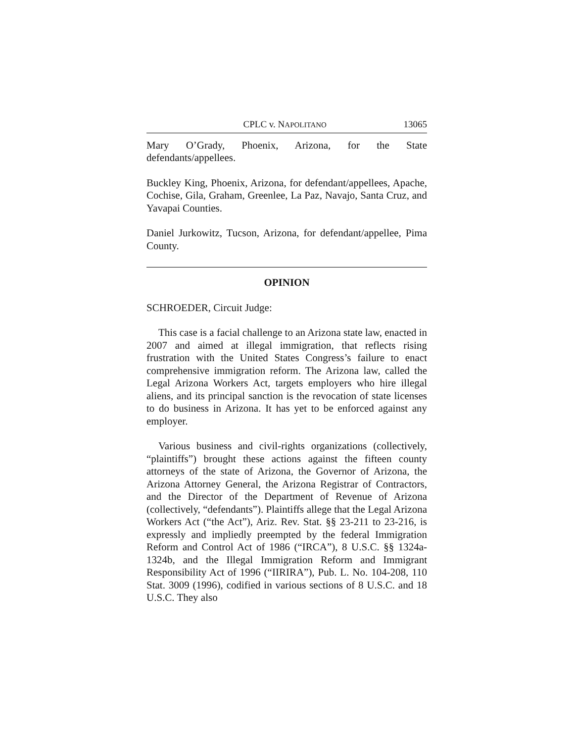CPLC v. NAPOLITANO 13065
Mary O’Grady, Phoenix, Arizona, for the State defendants/appellees.
Buckley King, Phoenix, Arizona, for defendant/appellees, Apache, Cochise, Gila, Graham, Greenlee, La Paz, Navajo, Santa Cruz, and Yavapai Counties.
Daniel Jurkowitz, Tucson, Arizona, for defendant/appellee, Pima County.
OPINION
SCHROEDER, Circuit Judge:
This case is a facial challenge to an Arizona state law, enacted in 2007 and aimed at illegal immigration, that reflects rising frustration with the United States Congress’s failure to enact comprehensive immigration reform. The Arizona law, called the Legal Arizona Workers Act, targets employers who hire illegal aliens, and its principal sanction is the revocation of state licenses to do business in Arizona. It has yet to be enforced against any employer.
Various business and civil-rights organizations (collectively, “plaintiffs”) brought these actions against the fifteen county attorneys of the state of Arizona, the Governor of Arizona, the Arizona Attorney General, the Arizona Registrar of Contractors, and the Director of the Department of Revenue of Arizona (collectively, “defendants”). Plaintiffs allege that the Legal Arizona Workers Act (“the Act”), Ariz. Rev. Stat. §§ 23-211 to 23-216, is expressly and impliedly preempted by the federal Immigration Reform and Control Act of 1986 (“IRCA”), 8 U.S.C. §§ 1324a-1324b, and the Illegal Immigration Reform and Immigrant Responsibility Act of 1996 (“IIRIRA”), Pub. L. No. 104-208, 110 Stat. 3009 (1996), codified in various sections of 8 U.S.C. and 18 U.S.C. They also